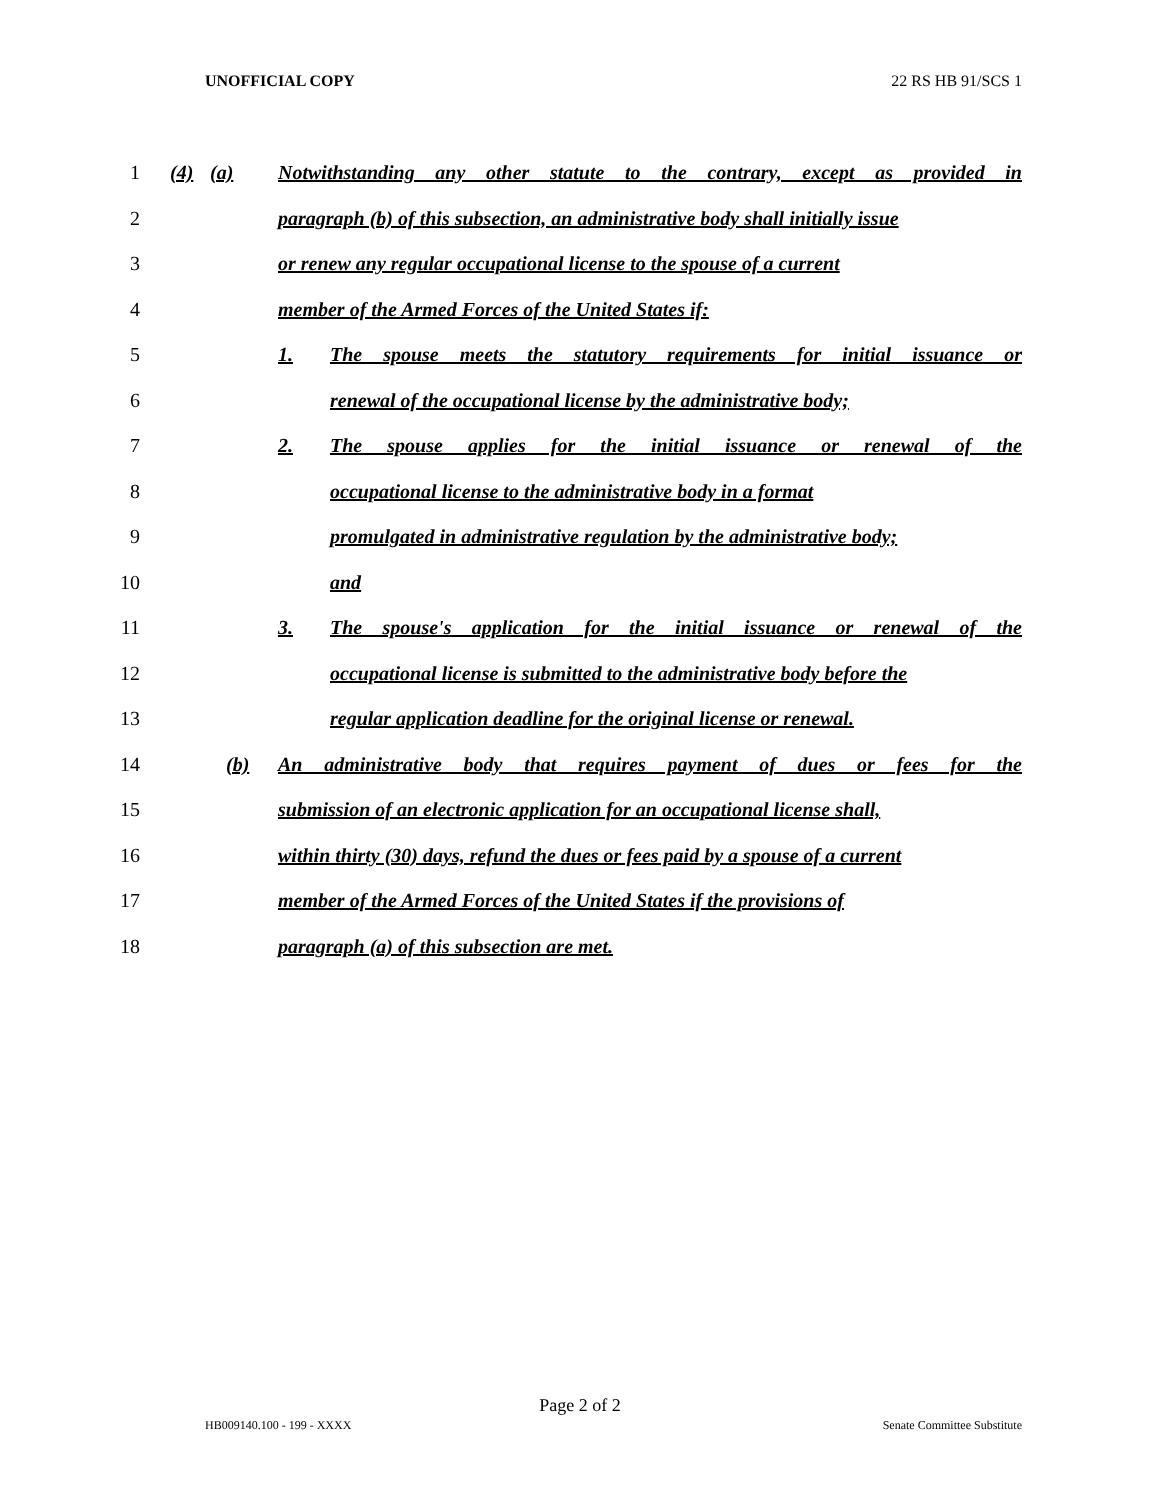UNOFFICIAL COPY 22 RS HB 91/SCS 1
1 (4) (a) Notwithstanding any other statute to the contrary, except as provided in
2 paragraph (b) of this subsection, an administrative body shall initially issue
3 or renew any regular occupational license to the spouse of a current
4 member of the Armed Forces of the United States if:
5 1. The spouse meets the statutory requirements for initial issuance or
6 renewal of the occupational license by the administrative body;
7 2. The spouse applies for the initial issuance or renewal of the
8 occupational license to the administrative body in a format
9 promulgated in administrative regulation by the administrative body;
10 and
11 3. The spouse's application for the initial issuance or renewal of the
12 occupational license is submitted to the administrative body before the
13 regular application deadline for the original license or renewal.
14 (b) An administrative body that requires payment of dues or fees for the
15 submission of an electronic application for an occupational license shall,
16 within thirty (30) days, refund the dues or fees paid by a spouse of a current
17 member of the Armed Forces of the United States if the provisions of
18 paragraph (a) of this subsection are met.
Page 2 of 2
HB009140.100 - 199 - XXXX Senate Committee Substitute